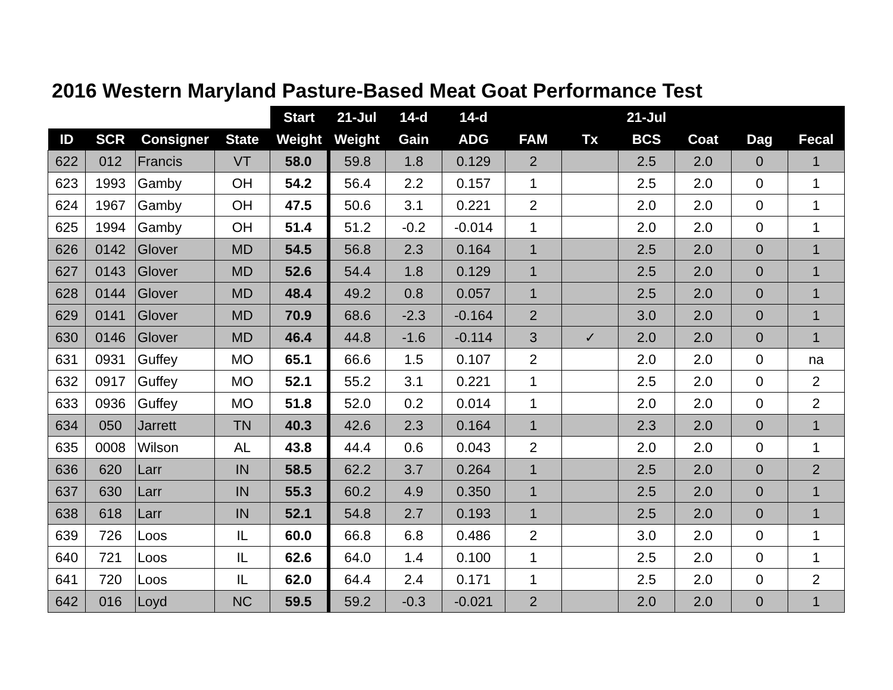2016 Western Maryland Pasture-Based Meat Goat Performance Test
| | | | | Start | 21-Jul | 14-d | 14-d | | | 21-Jul | | | |
| --- | --- | --- | --- | --- | --- | --- | --- | --- | --- | --- | --- | --- | --- |
| ID | SCR | Consigner | State | Weight | Weight | Gain | ADG | FAM | Tx | BCS | Coat | Dag | Fecal |
| 622 | 012 | Francis | VT | 58.0 | 59.8 | 1.8 | 0.129 | 2 | | 2.5 | 2.0 | 0 | 1 |
| 623 | 1993 | Gamby | OH | 54.2 | 56.4 | 2.2 | 0.157 | 1 | | 2.5 | 2.0 | 0 | 1 |
| 624 | 1967 | Gamby | OH | 47.5 | 50.6 | 3.1 | 0.221 | 2 | | 2.0 | 2.0 | 0 | 1 |
| 625 | 1994 | Gamby | OH | 51.4 | 51.2 | -0.2 | -0.014 | 1 | | 2.0 | 2.0 | 0 | 1 |
| 626 | 0142 | Glover | MD | 54.5 | 56.8 | 2.3 | 0.164 | 1 | | 2.5 | 2.0 | 0 | 1 |
| 627 | 0143 | Glover | MD | 52.6 | 54.4 | 1.8 | 0.129 | 1 | | 2.5 | 2.0 | 0 | 1 |
| 628 | 0144 | Glover | MD | 48.4 | 49.2 | 0.8 | 0.057 | 1 | | 2.5 | 2.0 | 0 | 1 |
| 629 | 0141 | Glover | MD | 70.9 | 68.6 | -2.3 | -0.164 | 2 | | 3.0 | 2.0 | 0 | 1 |
| 630 | 0146 | Glover | MD | 46.4 | 44.8 | -1.6 | -0.114 | 3 | ✓ | 2.0 | 2.0 | 0 | 1 |
| 631 | 0931 | Guffey | MO | 65.1 | 66.6 | 1.5 | 0.107 | 2 | | 2.0 | 2.0 | 0 | na |
| 632 | 0917 | Guffey | MO | 52.1 | 55.2 | 3.1 | 0.221 | 1 | | 2.5 | 2.0 | 0 | 2 |
| 633 | 0936 | Guffey | MO | 51.8 | 52.0 | 0.2 | 0.014 | 1 | | 2.0 | 2.0 | 0 | 2 |
| 634 | 050 | Jarrett | TN | 40.3 | 42.6 | 2.3 | 0.164 | 1 | | 2.3 | 2.0 | 0 | 1 |
| 635 | 0008 | Wilson | AL | 43.8 | 44.4 | 0.6 | 0.043 | 2 | | 2.0 | 2.0 | 0 | 1 |
| 636 | 620 | Larr | IN | 58.5 | 62.2 | 3.7 | 0.264 | 1 | | 2.5 | 2.0 | 0 | 2 |
| 637 | 630 | Larr | IN | 55.3 | 60.2 | 4.9 | 0.350 | 1 | | 2.5 | 2.0 | 0 | 1 |
| 638 | 618 | Larr | IN | 52.1 | 54.8 | 2.7 | 0.193 | 1 | | 2.5 | 2.0 | 0 | 1 |
| 639 | 726 | Loos | IL | 60.0 | 66.8 | 6.8 | 0.486 | 2 | | 3.0 | 2.0 | 0 | 1 |
| 640 | 721 | Loos | IL | 62.6 | 64.0 | 1.4 | 0.100 | 1 | | 2.5 | 2.0 | 0 | 1 |
| 641 | 720 | Loos | IL | 62.0 | 64.4 | 2.4 | 0.171 | 1 | | 2.5 | 2.0 | 0 | 2 |
| 642 | 016 | Loyd | NC | 59.5 | 59.2 | -0.3 | -0.021 | 2 | | 2.0 | 2.0 | 0 | 1 |